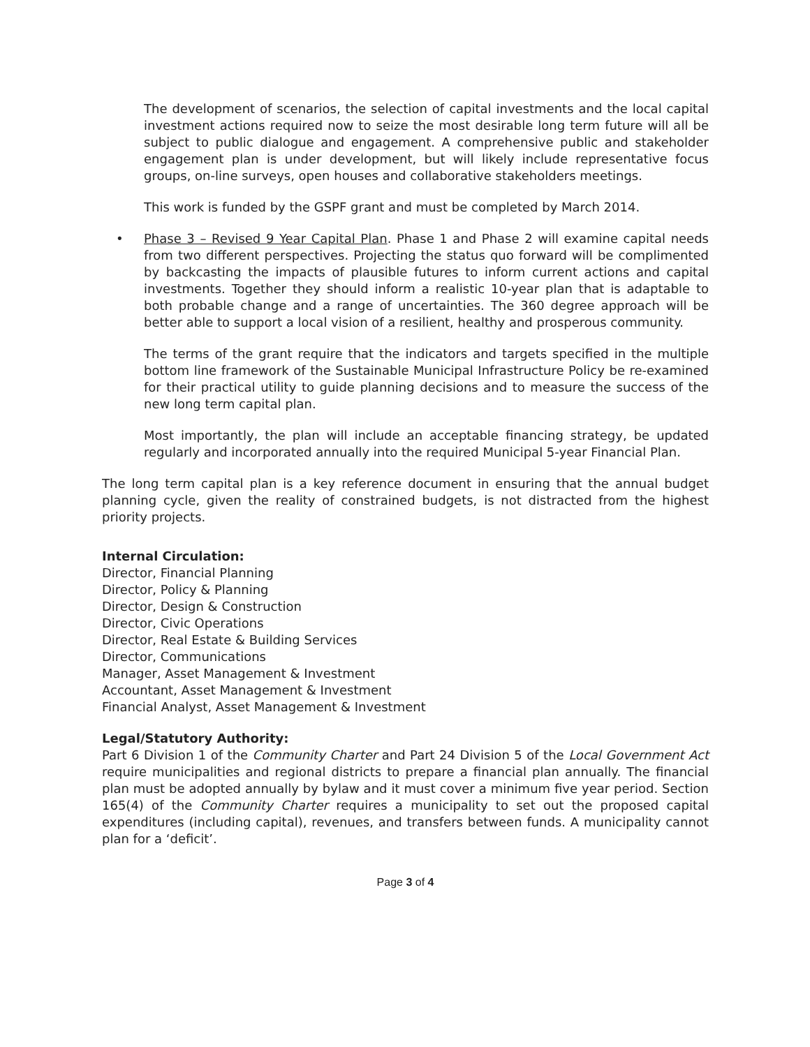The development of scenarios, the selection of capital investments and the local capital investment actions required now to seize the most desirable long term future will all be subject to public dialogue and engagement. A comprehensive public and stakeholder engagement plan is under development, but will likely include representative focus groups, on-line surveys, open houses and collaborative stakeholders meetings.
This work is funded by the GSPF grant and must be completed by March 2014.
• Phase 3 – Revised 9 Year Capital Plan. Phase 1 and Phase 2 will examine capital needs from two different perspectives. Projecting the status quo forward will be complimented by backcasting the impacts of plausible futures to inform current actions and capital investments. Together they should inform a realistic 10-year plan that is adaptable to both probable change and a range of uncertainties. The 360 degree approach will be better able to support a local vision of a resilient, healthy and prosperous community.
The terms of the grant require that the indicators and targets specified in the multiple bottom line framework of the Sustainable Municipal Infrastructure Policy be re-examined for their practical utility to guide planning decisions and to measure the success of the new long term capital plan.
Most importantly, the plan will include an acceptable financing strategy, be updated regularly and incorporated annually into the required Municipal 5-year Financial Plan.
The long term capital plan is a key reference document in ensuring that the annual budget planning cycle, given the reality of constrained budgets, is not distracted from the highest priority projects.
Internal Circulation:
Director, Financial Planning
Director, Policy & Planning
Director, Design & Construction
Director, Civic Operations
Director, Real Estate & Building Services
Director, Communications
Manager, Asset Management & Investment
Accountant, Asset Management & Investment
Financial Analyst, Asset Management & Investment
Legal/Statutory Authority:
Part 6 Division 1 of the Community Charter and Part 24 Division 5 of the Local Government Act require municipalities and regional districts to prepare a financial plan annually. The financial plan must be adopted annually by bylaw and it must cover a minimum five year period. Section 165(4) of the Community Charter requires a municipality to set out the proposed capital expenditures (including capital), revenues, and transfers between funds. A municipality cannot plan for a ‘deficit’.
Page 3 of 4